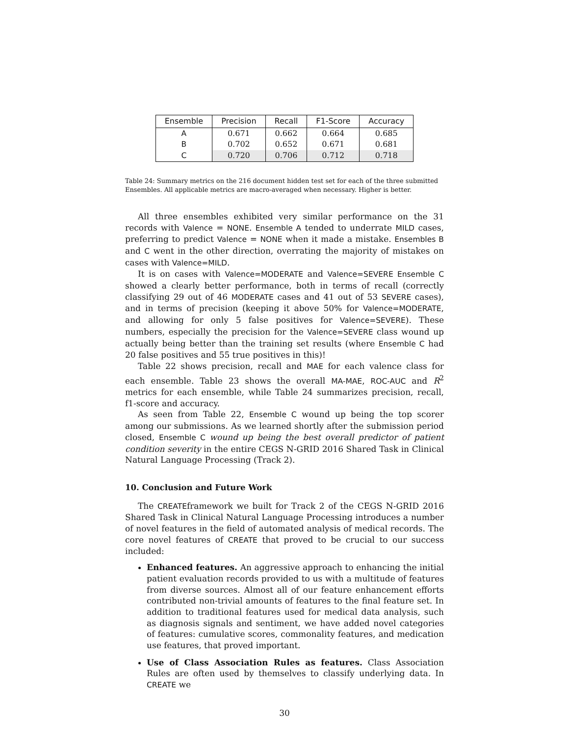| Ensemble | Precision | Recall | F1-Score | Accuracy |
| --- | --- | --- | --- | --- |
| A | 0.671 | 0.662 | 0.664 | 0.685 |
| B | 0.702 | 0.652 | 0.671 | 0.681 |
| C | 0.720 | 0.706 | 0.712 | 0.718 |
Table 24: Summary metrics on the 216 document hidden test set for each of the three submitted Ensembles. All applicable metrics are macro-averaged when necessary. Higher is better.
All three ensembles exhibited very similar performance on the 31 records with Valence = NONE. Ensemble A tended to underrate MILD cases, preferring to predict Valence = NONE when it made a mistake. Ensembles B and C went in the other direction, overrating the majority of mistakes on cases with Valence=MILD.
It is on cases with Valence=MODERATE and Valence=SEVERE Ensemble C showed a clearly better performance, both in terms of recall (correctly classifying 29 out of 46 MODERATE cases and 41 out of 53 SEVERE cases), and in terms of precision (keeping it above 50% for Valence=MODERATE, and allowing for only 5 false positives for Valence=SEVERE). These numbers, especially the precision for the Valence=SEVERE class wound up actually being better than the training set results (where Ensemble C had 20 false positives and 55 true positives in this)!
Table 22 shows precision, recall and MAE for each valence class for each ensemble. Table 23 shows the overall MA-MAE, ROC-AUC and R<sup>2</sup> metrics for each ensemble, while Table 24 summarizes precision, recall, f1-score and accuracy.
As seen from Table 22, Ensemble C wound up being the top scorer among our submissions. As we learned shortly after the submission period closed, Ensemble C wound up being the best overall predictor of patient condition severity in the entire CEGS N-GRID 2016 Shared Task in Clinical Natural Language Processing (Track 2).
10. Conclusion and Future Work
The CREATEframework we built for Track 2 of the CEGS N-GRID 2016 Shared Task in Clinical Natural Language Processing introduces a number of novel features in the field of automated analysis of medical records. The core novel features of CREATE that proved to be crucial to our success included:
Enhanced features. An aggressive approach to enhancing the initial patient evaluation records provided to us with a multitude of features from diverse sources. Almost all of our feature enhancement efforts contributed non-trivial amounts of features to the final feature set. In addition to traditional features used for medical data analysis, such as diagnosis signals and sentiment, we have added novel categories of features: cumulative scores, commonality features, and medication use features, that proved important.
Use of Class Association Rules as features. Class Association Rules are often used by themselves to classify underlying data. In CREATE we
30